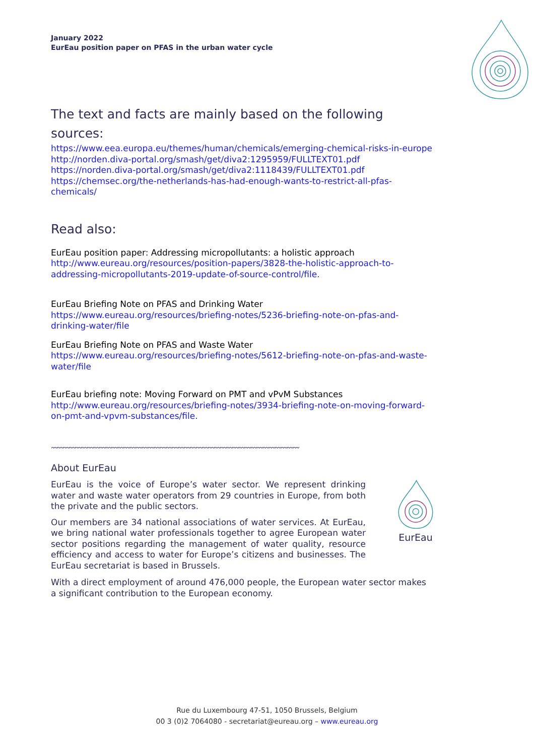January 2022
EurEau position paper on PFAS in the urban water cycle
The text and facts are mainly based on the following sources:
https://www.eea.europa.eu/themes/human/chemicals/emerging-chemical-risks-in-europe
http://norden.diva-portal.org/smash/get/diva2:1295959/FULLTEXT01.pdf
https://norden.diva-portal.org/smash/get/diva2:1118439/FULLTEXT01.pdf
https://chemsec.org/the-netherlands-has-had-enough-wants-to-restrict-all-pfas-chemicals/
Read also:
EurEau position paper: Addressing micropollutants: a holistic approach
http://www.eureau.org/resources/position-papers/3828-the-holistic-approach-to-addressing-micropollutants-2019-update-of-source-control/file.
EurEau Briefing Note on PFAS and Drinking Water
https://www.eureau.org/resources/briefing-notes/5236-briefing-note-on-pfas-and-drinking-water/file
EurEau Briefing Note on PFAS and Waste Water
https://www.eureau.org/resources/briefing-notes/5612-briefing-note-on-pfas-and-waste-water/file
EurEau briefing note: Moving Forward on PMT and vPvM Substances
http://www.eureau.org/resources/briefing-notes/3934-briefing-note-on-moving-forward-on-pmt-and-vpvm-substances/file.
〰〰〰〰〰〰〰〰〰〰〰〰〰〰〰〰〰〰〰〰〰〰〰〰〰〰〰〰〰〰〰〰〰〰〰〰〰〰〰〰〰
About EurEau
EurEau is the voice of Europe’s water sector. We represent drinking water and waste water operators from 29 countries in Europe, from both the private and the public sectors.
Our members are 34 national associations of water services. At EurEau, we bring national water professionals together to agree European water sector positions regarding the management of water quality, resource efficiency and access to water for Europe’s citizens and businesses. The EurEau secretariat is based in Brussels.
EurEau
With a direct employment of around 476,000 people, the European water sector makes a significant contribution to the European economy.
Rue du Luxembourg 47-51, 1050 Brussels, Belgium
00 3 (0)2 7064080 - secretariat@eureau.org – www.eureau.org